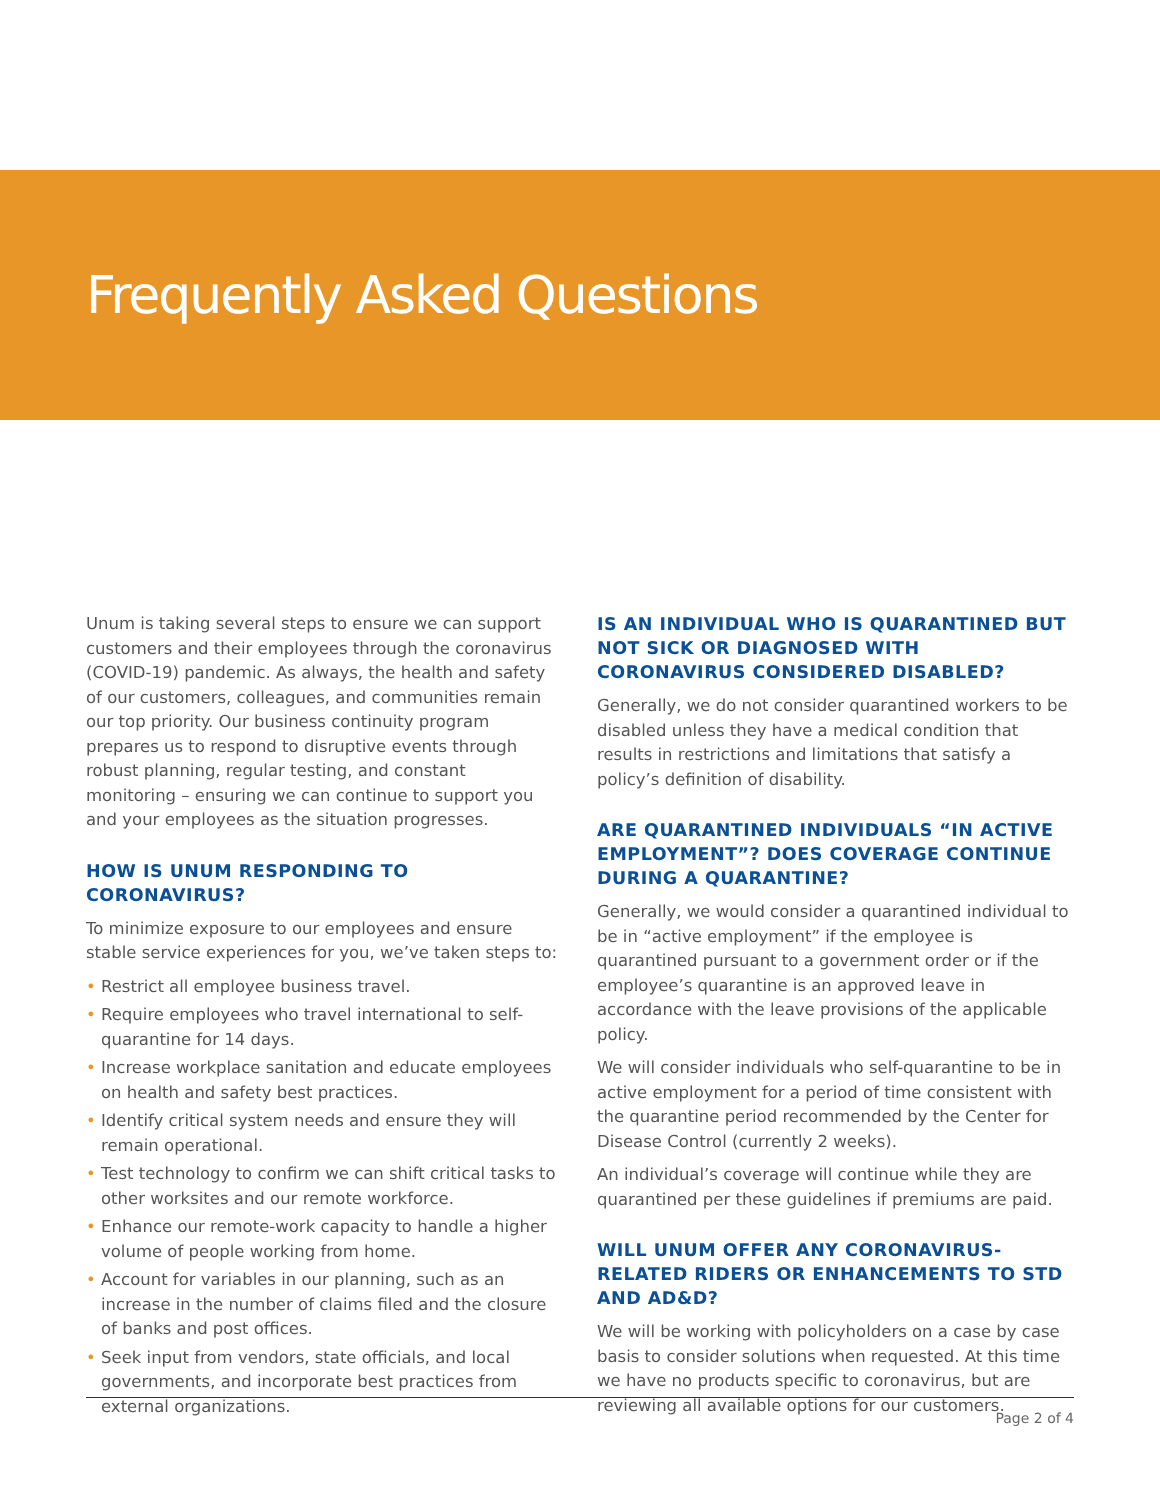Frequently Asked Questions
Unum is taking several steps to ensure we can support customers and their employees through the coronavirus (COVID-19) pandemic. As always, the health and safety of our customers, colleagues, and communities remain our top priority. Our business continuity program prepares us to respond to disruptive events through robust planning, regular testing, and constant monitoring – ensuring we can continue to support you and your employees as the situation progresses.
HOW IS UNUM RESPONDING TO CORONAVIRUS?
To minimize exposure to our employees and ensure stable service experiences for you, we’ve taken steps to:
• Restrict all employee business travel.
• Require employees who travel international to self-quarantine for 14 days.
• Increase workplace sanitation and educate employees on health and safety best practices.
• Identify critical system needs and ensure they will remain operational.
• Test technology to confirm we can shift critical tasks to other worksites and our remote workforce.
• Enhance our remote-work capacity to handle a higher volume of people working from home.
• Account for variables in our planning, such as an increase in the number of claims filed and the closure of banks and post offices.
• Seek input from vendors, state officials, and local governments, and incorporate best practices from external organizations.
IS AN INDIVIDUAL WHO IS QUARANTINED BUT NOT SICK OR DIAGNOSED WITH CORONAVIRUS CONSIDERED DISABLED?
Generally, we do not consider quarantined workers to be disabled unless they have a medical condition that results in restrictions and limitations that satisfy a policy’s definition of disability.
ARE QUARANTINED INDIVIDUALS “IN ACTIVE EMPLOYMENT”? DOES COVERAGE CONTINUE DURING A QUARANTINE?
Generally, we would consider a quarantined individual to be in “active employment” if the employee is quarantined pursuant to a government order or if the employee’s quarantine is an approved leave in accordance with the leave provisions of the applicable policy.
We will consider individuals who self-quarantine to be in active employment for a period of time consistent with the quarantine period recommended by the Center for Disease Control (currently 2 weeks).
An individual’s coverage will continue while they are quarantined per these guidelines if premiums are paid.
WILL UNUM OFFER ANY CORONAVIRUS-RELATED RIDERS OR ENHANCEMENTS TO STD AND AD&D?
We will be working with policyholders on a case by case basis to consider solutions when requested. At this time we have no products specific to coronavirus, but are reviewing all available options for our customers.
Page 2 of 4